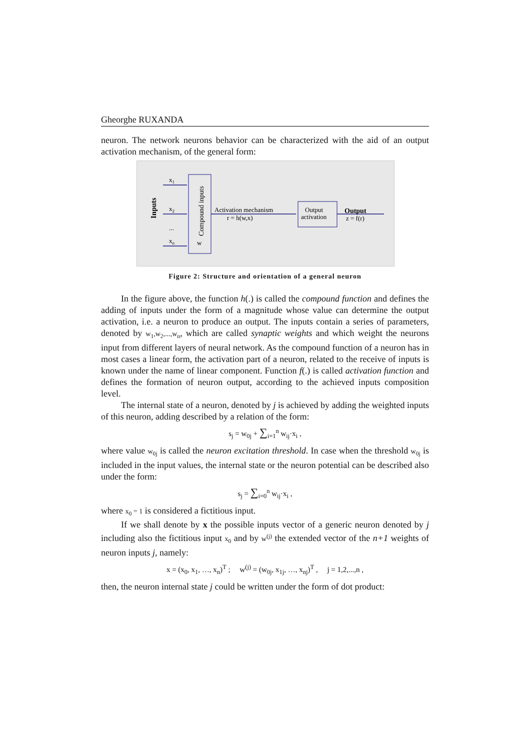Gheorghe RUXANDA
neuron. The network neurons behavior can be characterized with the aid of an output activation mechanism, of the general form:
Inputs
x1
x2
...
xn
Compound inputs
w
Activation mechanism
r = h(w,x)
Output
activation
Output
z = f(r)
Figure 2: Structure and orientation of a general neuron
In the figure above, the function h(.) is called the compound function and defines the adding of inputs under the form of a magnitude whose value can determine the output activation, i.e. a neuron to produce an output. The inputs contain a series of parameters, denoted by w<sub>1</sub>,w<sub>2</sub>,...,w<sub>n</sub>, which are called synaptic weights and which weight the neurons input from different layers of neural network. As the compound function of a neuron has in most cases a linear form, the activation part of a neuron, related to the receive of inputs is known under the name of linear component. Function f(.) is called activation function and defines the formation of neuron output, according to the achieved inputs composition level.
The internal state of a neuron, denoted by j is achieved by adding the weighted inputs of this neuron, adding described by a relation of the form:
s<sub>j</sub> = w<sub>0j</sub> + ∑<sub>i=1</sub><sup>n</sup> w<sub>ij</sub>·x<sub>i</sub> ,
where value w<sub>0j</sub> is called the neuron excitation threshold. In case when the threshold w<sub>0j</sub> is included in the input values, the internal state or the neuron potential can be described also under the form:
s<sub>j</sub> = ∑<sub>i=0</sub><sup>n</sup> w<sub>ij</sub>·x<sub>i</sub> ,
where x<sub>0</sub> = 1 is considered a fictitious input.
If we shall denote by x the possible inputs vector of a generic neuron denoted by j including also the fictitious input x<sub>0</sub> and by w<sup>(j)</sup> the extended vector of the n+1 weights of neuron inputs j, namely:
x = (x<sub>0</sub>, x<sub>1</sub>, …, x<sub>n</sub>)<sup>T</sup> ; w<sup>(j)</sup> = (w<sub>0j</sub>, x<sub>1j</sub>, …, x<sub>nj</sub>)<sup>T</sup> , j = 1,2,...,n ,
then, the neuron internal state j could be written under the form of dot product: